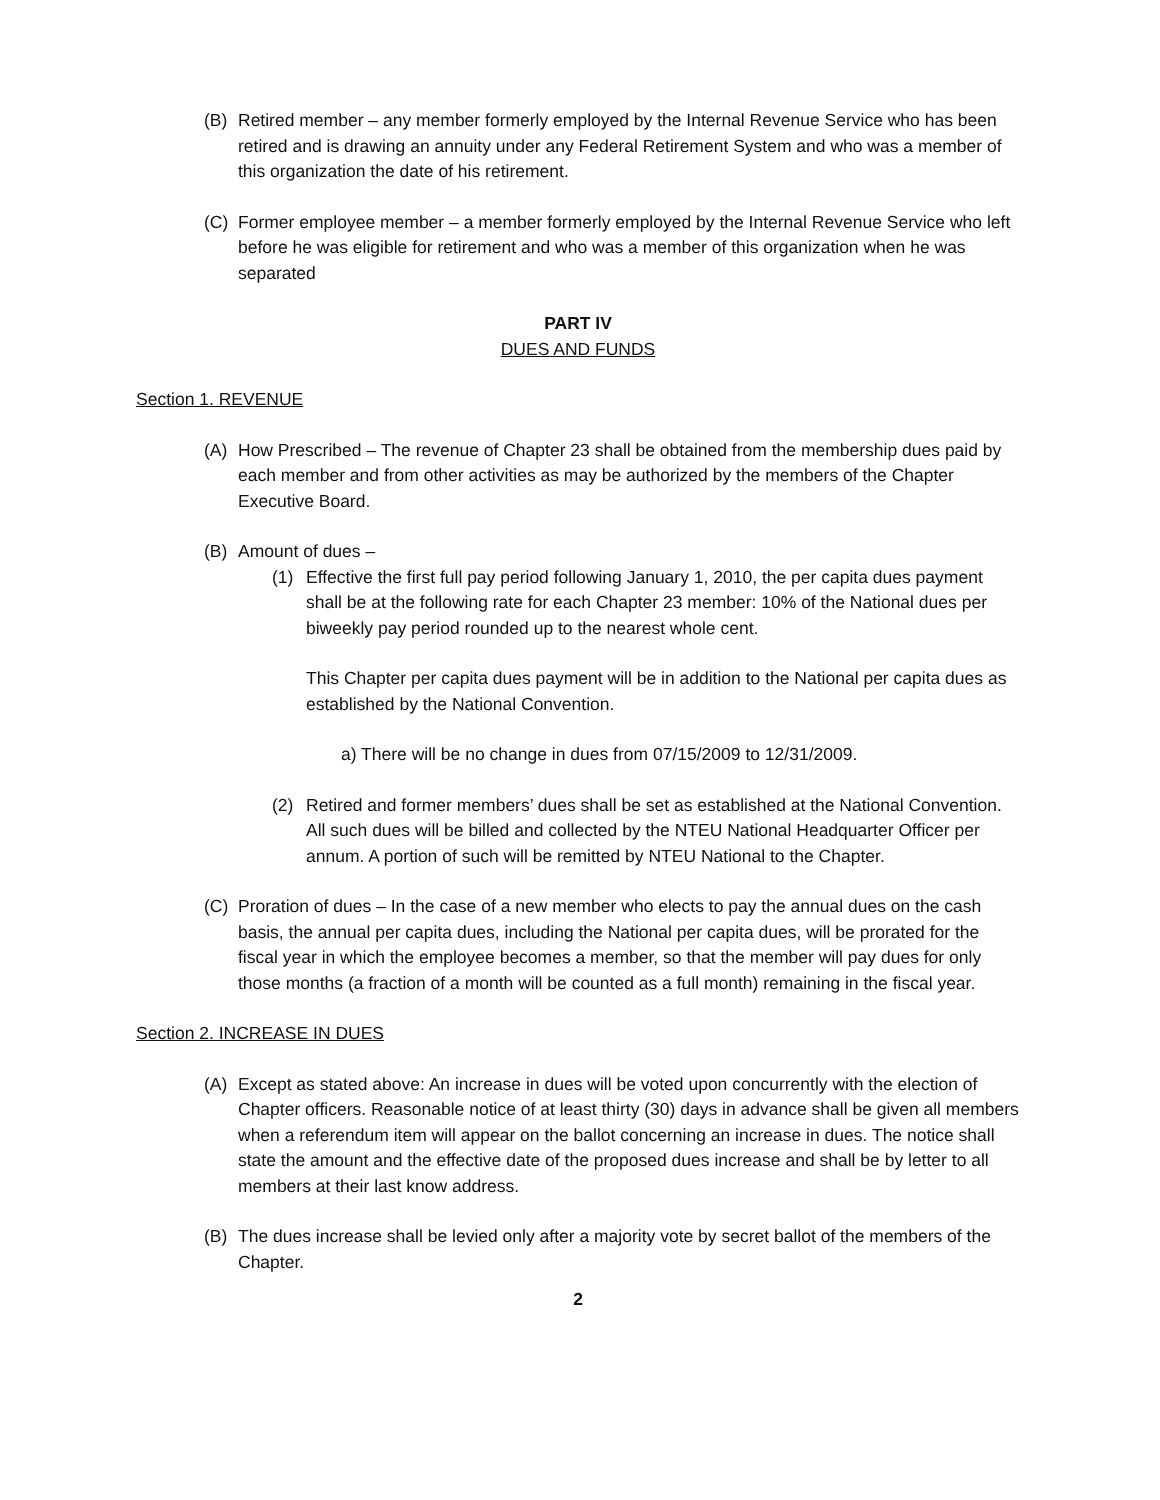(B) Retired member – any member formerly employed by the Internal Revenue Service who has been retired and is drawing an annuity under any Federal Retirement System and who was a member of this organization the date of his retirement.
(C) Former employee member – a member formerly employed by the Internal Revenue Service who left before he was eligible for retirement and who was a member of this organization when he was separated
PART IV
DUES AND FUNDS
Section 1. REVENUE
(A) How Prescribed – The revenue of Chapter 23 shall be obtained from the membership dues paid by each member and from other activities as may be authorized by the members of the Chapter Executive Board.
(B) Amount of dues –
(1) Effective the first full pay period following January 1, 2010, the per capita dues payment shall be at the following rate for each Chapter 23 member: 10% of the National dues per biweekly pay period rounded up to the nearest whole cent.
This Chapter per capita dues payment will be in addition to the National per capita dues as established by the National Convention.
a) There will be no change in dues from 07/15/2009 to 12/31/2009.
(2) Retired and former members’ dues shall be set as established at the National Convention. All such dues will be billed and collected by the NTEU National Headquarter Officer per annum. A portion of such will be remitted by NTEU National to the Chapter.
(C) Proration of dues – In the case of a new member who elects to pay the annual dues on the cash basis, the annual per capita dues, including the National per capita dues, will be prorated for the fiscal year in which the employee becomes a member, so that the member will pay dues for only those months (a fraction of a month will be counted as a full month) remaining in the fiscal year.
Section 2. INCREASE IN DUES
(A) Except as stated above: An increase in dues will be voted upon concurrently with the election of Chapter officers. Reasonable notice of at least thirty (30) days in advance shall be given all members when a referendum item will appear on the ballot concerning an increase in dues. The notice shall state the amount and the effective date of the proposed dues increase and shall be by letter to all members at their last know address.
(B) The dues increase shall be levied only after a majority vote by secret ballot of the members of the Chapter.
2